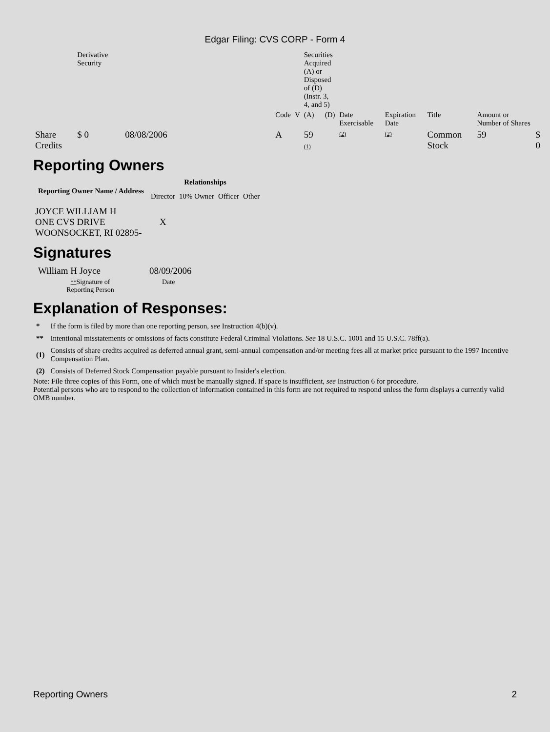Edgar Filing: CVS CORP - Form 4
| | Derivative Security | | | | Securities Acquired (A) or Disposed of (D) (Instr. 3, 4, and 5) | | | | | | |
| | | | Code | V | (A) | (D) | Date Exercisable | Expiration Date | Title | Amount or Number of Shares | |
| Share Credits | $ 0 | 08/08/2006 | A | | 59 (1) | | (2) | (2) | Common Stock | 59 | $ 0 |
Reporting Owners
| Reporting Owner Name / Address | Relationships | | | |
| --- | --- | --- | --- | --- |
| | Director | 10% Owner | Officer | Other |
| JOYCE WILLIAM H ONE CVS DRIVE WOONSOCKET, RI 02895- | X | | | |
Signatures
| William H Joyce | 08/09/2006 |
| ** Signature of Reporting Person | Date |
Explanation of Responses:
| * | If the form is filed by more than one reporting person, see Instruction 4(b)(v). |
| ** | Intentional misstatements or omissions of facts constitute Federal Criminal Violations. See 18 U.S.C. 1001 and 15 U.S.C. 78ff(a). |
| (1) | Consists of share credits acquired as deferred annual grant, semi-annual compensation and/or meeting fees all at market price pursuant to the 1997 Incentive Compensation Plan. |
| (2) | Consists of Deferred Stock Compensation payable pursuant to Insider's election. |
Note: File three copies of this Form, one of which must be manually signed. If space is insufficient, see Instruction 6 for procedure.
Potential persons who are to respond to the collection of information contained in this form are not required to respond unless the form displays a currently valid OMB number.
Reporting Owners 2